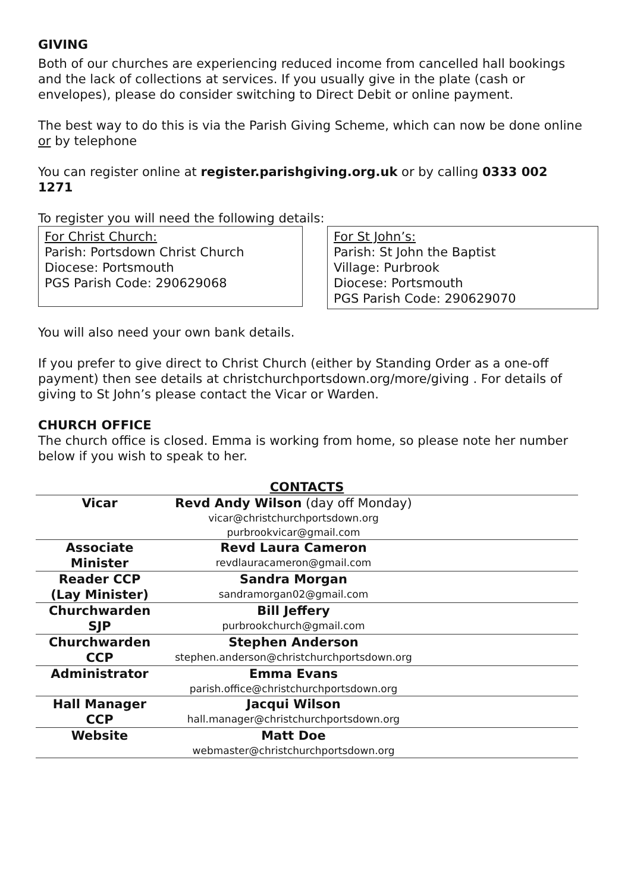GIVING
Both of our churches are experiencing reduced income from cancelled hall bookings and the lack of collections at services. If you usually give in the plate (cash or envelopes), please do consider switching to Direct Debit or online payment.
The best way to do this is via the Parish Giving Scheme, which can now be done online or by telephone
You can register online at register.parishgiving.org.uk or by calling 0333 002 1271
To register you will need the following details:
For Christ Church:
Parish: Portsdown Christ Church
Diocese: Portsmouth
PGS Parish Code: 290629068
For St John’s:
Parish: St John the Baptist
Village: Purbrook
Diocese: Portsmouth
PGS Parish Code: 290629070
You will also need your own bank details.
If you prefer to give direct to Christ Church (either by Standing Order as a one-off payment) then see details at christchurchportsdown.org/more/giving . For details of giving to St John’s please contact the Vicar or Warden.
CHURCH OFFICE
The church office is closed. Emma is working from home, so please note her number below if you wish to speak to her.
CONTACTS
| Vicar | Revd Andy Wilson (day off Monday) vicar@christchurchportsdown.org purbrookvicar@gmail.com | |
| Associate Minister | Revd Laura Cameron revdlauracameron@gmail.com | |
| Reader CCP (Lay Minister) | Sandra Morgan sandramorgan02@gmail.com | |
| Churchwarden SJP | Bill Jeffery purbrookchurch@gmail.com | |
| Churchwarden CCP | Stephen Anderson stephen.anderson@christchurchportsdown.org | |
| Administrator | Emma Evans parish.office@christchurchportsdown.org | |
| Hall Manager CCP | Jacqui Wilson hall.manager@christchurchportsdown.org | |
| Website | Matt Doe webmaster@christchurchportsdown.org | |